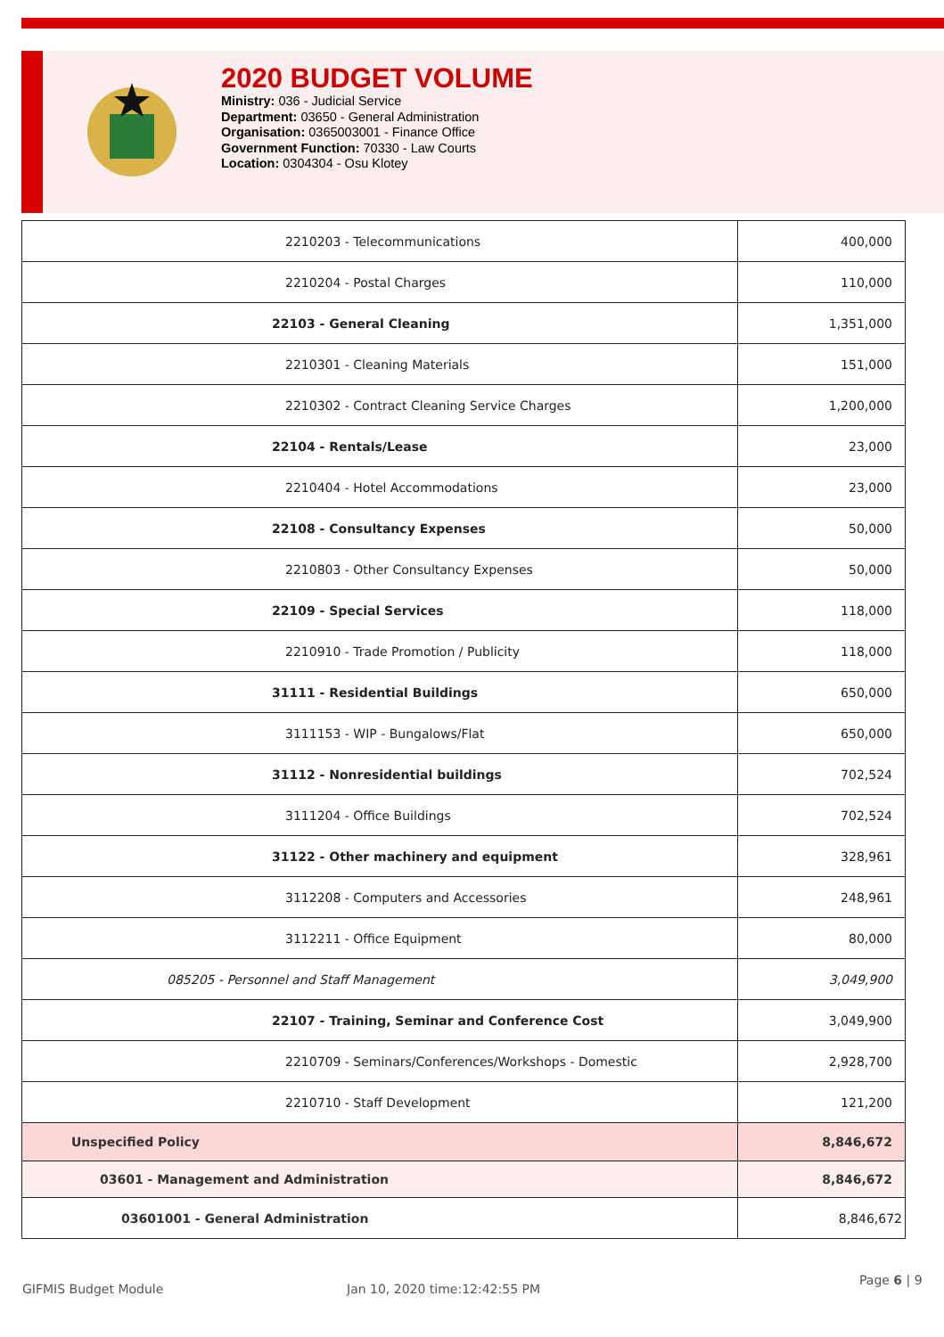2020 BUDGET VOLUME
Ministry: 036 - Judicial Service
Department: 03650 - General Administration
Organisation: 0365003001 - Finance Office
Government Function: 70330 - Law Courts
Location: 0304304 - Osu Klotey
| 2210203 - Telecommunications | 400,000 |
| 2210204 - Postal Charges | 110,000 |
| 22103 - General Cleaning | 1,351,000 |
| 2210301 - Cleaning Materials | 151,000 |
| 2210302 - Contract Cleaning Service Charges | 1,200,000 |
| 22104 - Rentals/Lease | 23,000 |
| 2210404 - Hotel Accommodations | 23,000 |
| 22108 - Consultancy Expenses | 50,000 |
| 2210803 - Other Consultancy Expenses | 50,000 |
| 22109 - Special Services | 118,000 |
| 2210910 - Trade Promotion / Publicity | 118,000 |
| 31111 - Residential Buildings | 650,000 |
| 3111153 - WIP - Bungalows/Flat | 650,000 |
| 31112 - Nonresidential buildings | 702,524 |
| 3111204 - Office Buildings | 702,524 |
| 31122 - Other machinery and equipment | 328,961 |
| 3112208 - Computers and Accessories | 248,961 |
| 3112211 - Office Equipment | 80,000 |
| 085205 - Personnel and Staff Management | 3,049,900 |
| 22107 - Training, Seminar and Conference Cost | 3,049,900 |
| 2210709 - Seminars/Conferences/Workshops - Domestic | 2,928,700 |
| 2210710 - Staff Development | 121,200 |
| Unspecified Policy | 8,846,672 |
| 03601 - Management and Administration | 8,846,672 |
| 03601001 - General Administration | 8,846,672 |
GIFMIS Budget Module Jan 10, 2020 time:12:42:55 PM
Page 6 | 9